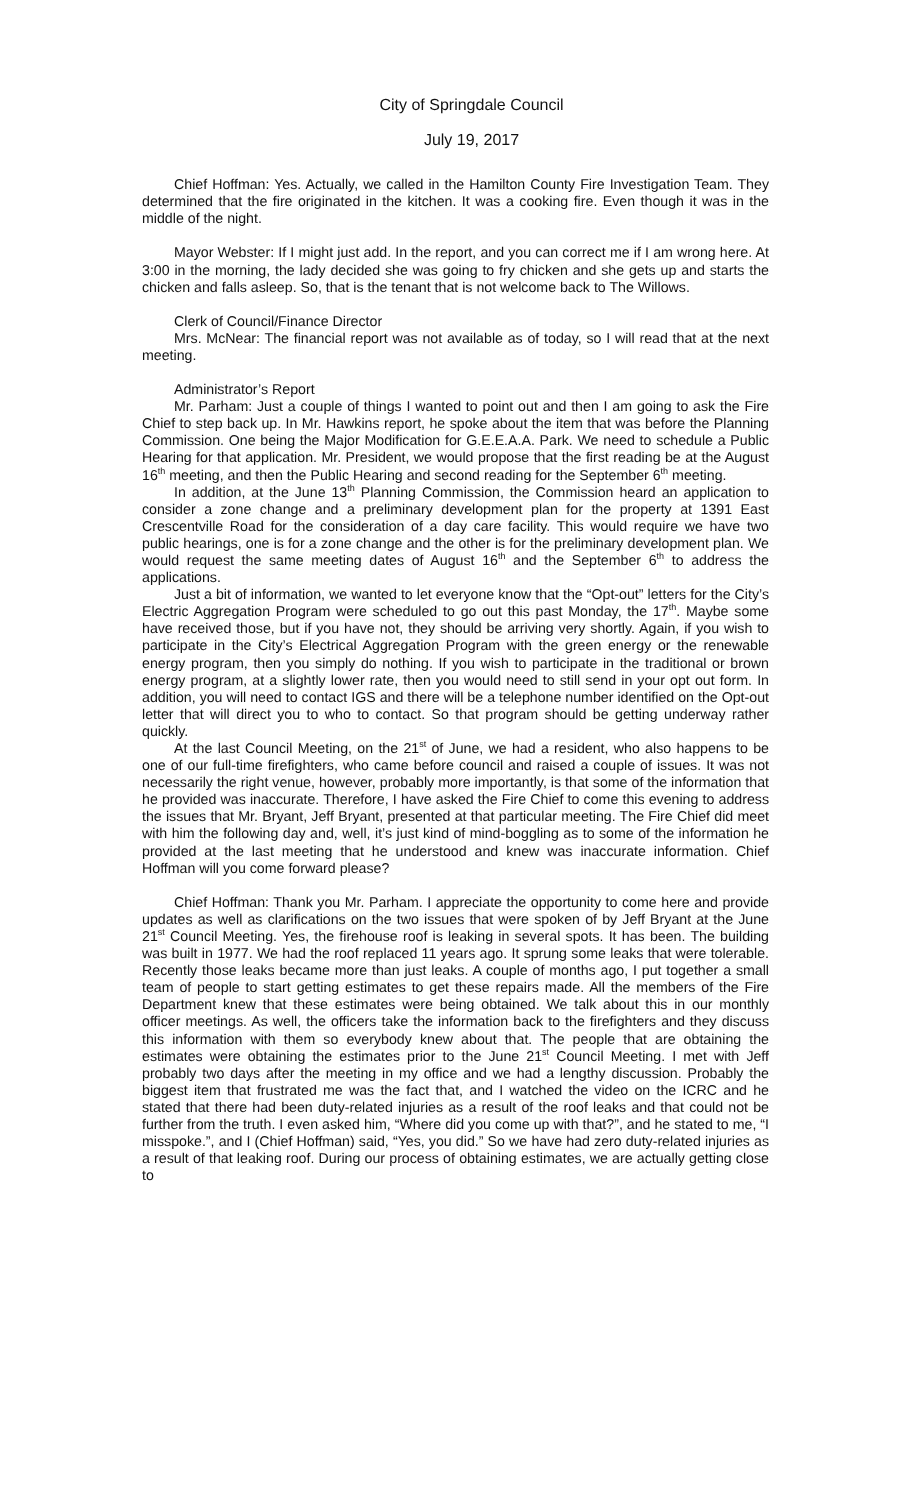City of Springdale Council
July 19, 2017
Chief Hoffman: Yes. Actually, we called in the Hamilton County Fire Investigation Team. They determined that the fire originated in the kitchen. It was a cooking fire. Even though it was in the middle of the night.
Mayor Webster: If I might just add. In the report, and you can correct me if I am wrong here. At 3:00 in the morning, the lady decided she was going to fry chicken and she gets up and starts the chicken and falls asleep. So, that is the tenant that is not welcome back to The Willows.
Clerk of Council/Finance Director
Mrs. McNear: The financial report was not available as of today, so I will read that at the next meeting.
Administrator’s Report
Mr. Parham: Just a couple of things I wanted to point out and then I am going to ask the Fire Chief to step back up. In Mr. Hawkins report, he spoke about the item that was before the Planning Commission. One being the Major Modification for G.E.E.A.A. Park. We need to schedule a Public Hearing for that application. Mr. President, we would propose that the first reading be at the August 16<sup>th</sup> meeting, and then the Public Hearing and second reading for the September 6<sup>th</sup> meeting.
In addition, at the June 13<sup>th</sup> Planning Commission, the Commission heard an application to consider a zone change and a preliminary development plan for the property at 1391 East Crescentville Road for the consideration of a day care facility. This would require we have two public hearings, one is for a zone change and the other is for the preliminary development plan. We would request the same meeting dates of August 16<sup>th</sup> and the September 6<sup>th</sup> to address the applications.
Just a bit of information, we wanted to let everyone know that the “Opt-out” letters for the City’s Electric Aggregation Program were scheduled to go out this past Monday, the 17<sup>th</sup>. Maybe some have received those, but if you have not, they should be arriving very shortly. Again, if you wish to participate in the City’s Electrical Aggregation Program with the green energy or the renewable energy program, then you simply do nothing. If you wish to participate in the traditional or brown energy program, at a slightly lower rate, then you would need to still send in your opt out form. In addition, you will need to contact IGS and there will be a telephone number identified on the Opt-out letter that will direct you to who to contact. So that program should be getting underway rather quickly.
At the last Council Meeting, on the 21<sup>st</sup> of June, we had a resident, who also happens to be one of our full-time firefighters, who came before council and raised a couple of issues. It was not necessarily the right venue, however, probably more importantly, is that some of the information that he provided was inaccurate. Therefore, I have asked the Fire Chief to come this evening to address the issues that Mr. Bryant, Jeff Bryant, presented at that particular meeting. The Fire Chief did meet with him the following day and, well, it’s just kind of mind-boggling as to some of the information he provided at the last meeting that he understood and knew was inaccurate information. Chief Hoffman will you come forward please?
Chief Hoffman: Thank you Mr. Parham. I appreciate the opportunity to come here and provide updates as well as clarifications on the two issues that were spoken of by Jeff Bryant at the June 21<sup>st</sup> Council Meeting. Yes, the firehouse roof is leaking in several spots. It has been. The building was built in 1977. We had the roof replaced 11 years ago. It sprung some leaks that were tolerable. Recently those leaks became more than just leaks. A couple of months ago, I put together a small team of people to start getting estimates to get these repairs made. All the members of the Fire Department knew that these estimates were being obtained. We talk about this in our monthly officer meetings. As well, the officers take the information back to the firefighters and they discuss this information with them so everybody knew about that. The people that are obtaining the estimates were obtaining the estimates prior to the June 21<sup>st</sup> Council Meeting. I met with Jeff probably two days after the meeting in my office and we had a lengthy discussion. Probably the biggest item that frustrated me was the fact that, and I watched the video on the ICRC and he stated that there had been duty-related injuries as a result of the roof leaks and that could not be further from the truth. I even asked him, “Where did you come up with that?”, and he stated to me, “I misspoke.”, and I (Chief Hoffman) said, “Yes, you did.” So we have had zero duty-related injuries as a result of that leaking roof. During our process of obtaining estimates, we are actually getting close to